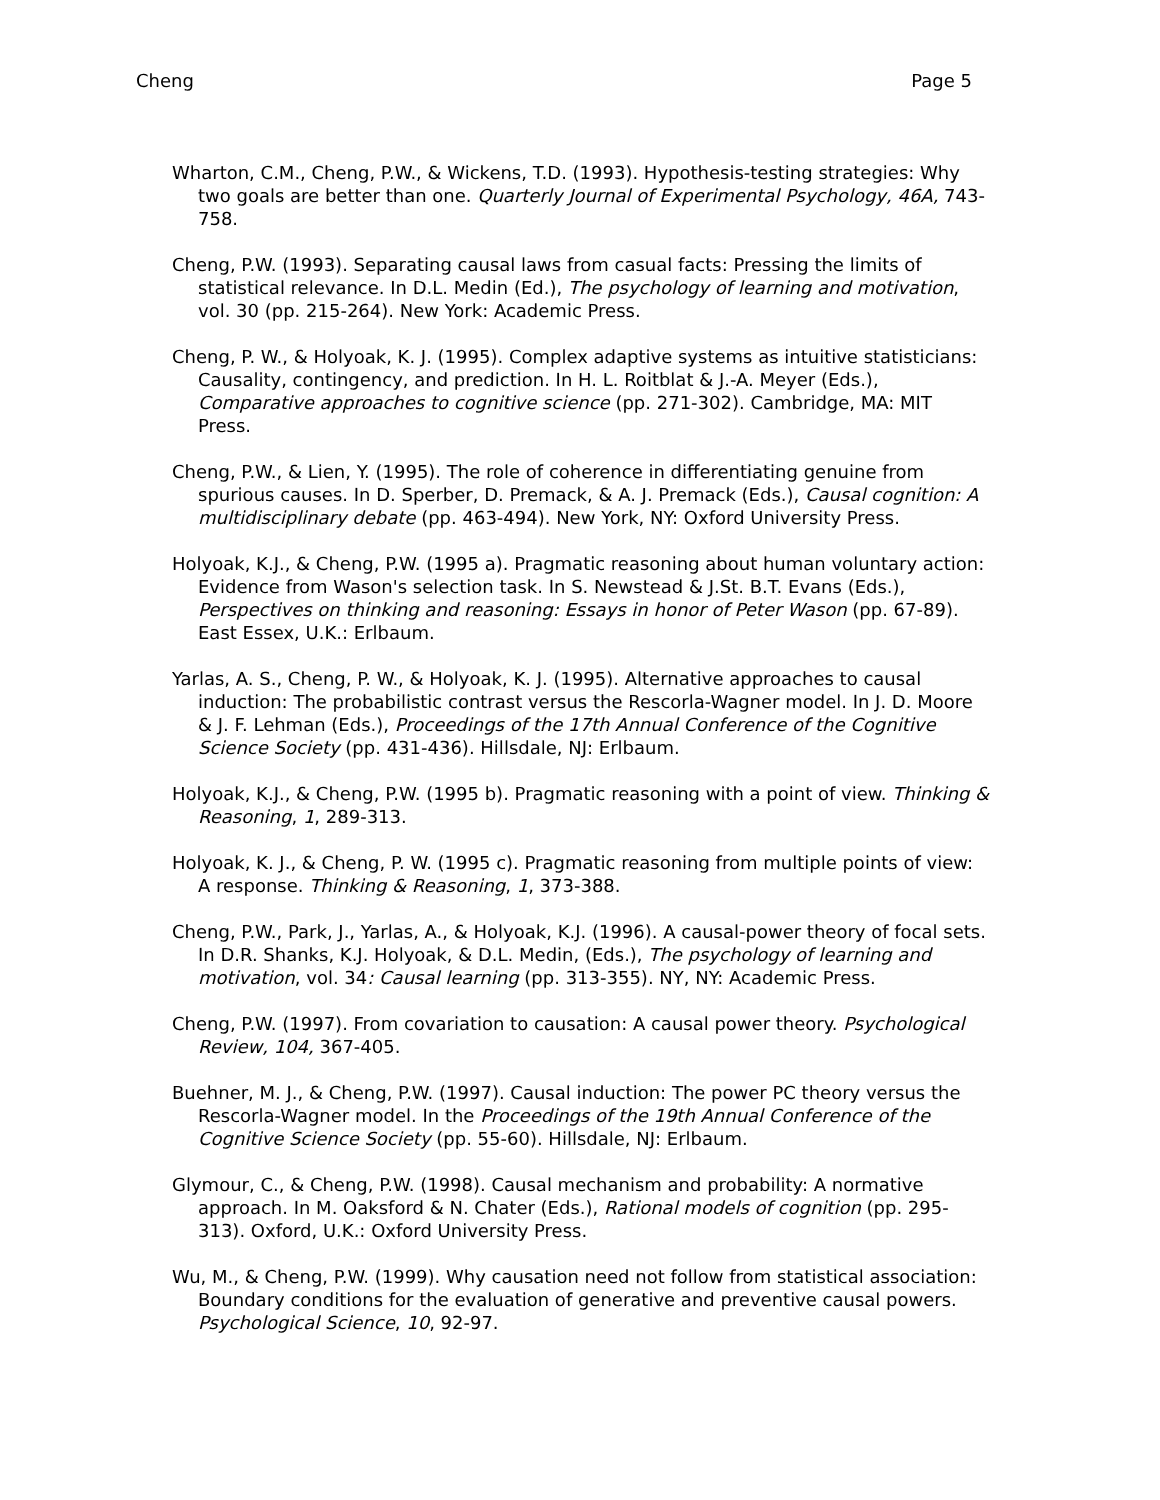Cheng Page 5
Wharton, C.M., Cheng, P.W., & Wickens, T.D. (1993). Hypothesis-testing strategies: Why two goals are better than one. Quarterly Journal of Experimental Psychology, 46A, 743-758.
Cheng, P.W. (1993). Separating causal laws from casual facts: Pressing the limits of statistical relevance. In D.L. Medin (Ed.), The psychology of learning and motivation, vol. 30 (pp. 215-264). New York: Academic Press.
Cheng, P. W., & Holyoak, K. J. (1995). Complex adaptive systems as intuitive statisticians: Causality, contingency, and prediction. In H. L. Roitblat & J.-A. Meyer (Eds.), Comparative approaches to cognitive science (pp. 271-302). Cambridge, MA: MIT Press.
Cheng, P.W., & Lien, Y. (1995). The role of coherence in differentiating genuine from spurious causes. In D. Sperber, D. Premack, & A. J. Premack (Eds.), Causal cognition: A multidisciplinary debate (pp. 463-494). New York, NY: Oxford University Press.
Holyoak, K.J., & Cheng, P.W. (1995 a). Pragmatic reasoning about human voluntary action: Evidence from Wason's selection task. In S. Newstead & J.St. B.T. Evans (Eds.), Perspectives on thinking and reasoning: Essays in honor of Peter Wason (pp. 67-89). East Essex, U.K.: Erlbaum.
Yarlas, A. S., Cheng, P. W., & Holyoak, K. J. (1995). Alternative approaches to causal induction: The probabilistic contrast versus the Rescorla-Wagner model. In J. D. Moore & J. F. Lehman (Eds.), Proceedings of the 17th Annual Conference of the Cognitive Science Society (pp. 431-436). Hillsdale, NJ: Erlbaum.
Holyoak, K.J., & Cheng, P.W. (1995 b). Pragmatic reasoning with a point of view. Thinking & Reasoning, 1, 289-313.
Holyoak, K. J., & Cheng, P. W. (1995 c). Pragmatic reasoning from multiple points of view: A response. Thinking & Reasoning, 1, 373-388.
Cheng, P.W., Park, J., Yarlas, A., & Holyoak, K.J. (1996). A causal-power theory of focal sets. In D.R. Shanks, K.J. Holyoak, & D.L. Medin, (Eds.), The psychology of learning and motivation, vol. 34: Causal learning (pp. 313-355). NY, NY: Academic Press.
Cheng, P.W. (1997). From covariation to causation: A causal power theory. Psychological Review, 104, 367-405.
Buehner, M. J., & Cheng, P.W. (1997). Causal induction: The power PC theory versus the Rescorla-Wagner model. In the Proceedings of the 19th Annual Conference of the Cognitive Science Society (pp. 55-60). Hillsdale, NJ: Erlbaum.
Glymour, C., & Cheng, P.W. (1998). Causal mechanism and probability: A normative approach. In M. Oaksford & N. Chater (Eds.), Rational models of cognition (pp. 295-313). Oxford, U.K.: Oxford University Press.
Wu, M., & Cheng, P.W. (1999). Why causation need not follow from statistical association: Boundary conditions for the evaluation of generative and preventive causal powers. Psychological Science, 10, 92-97.